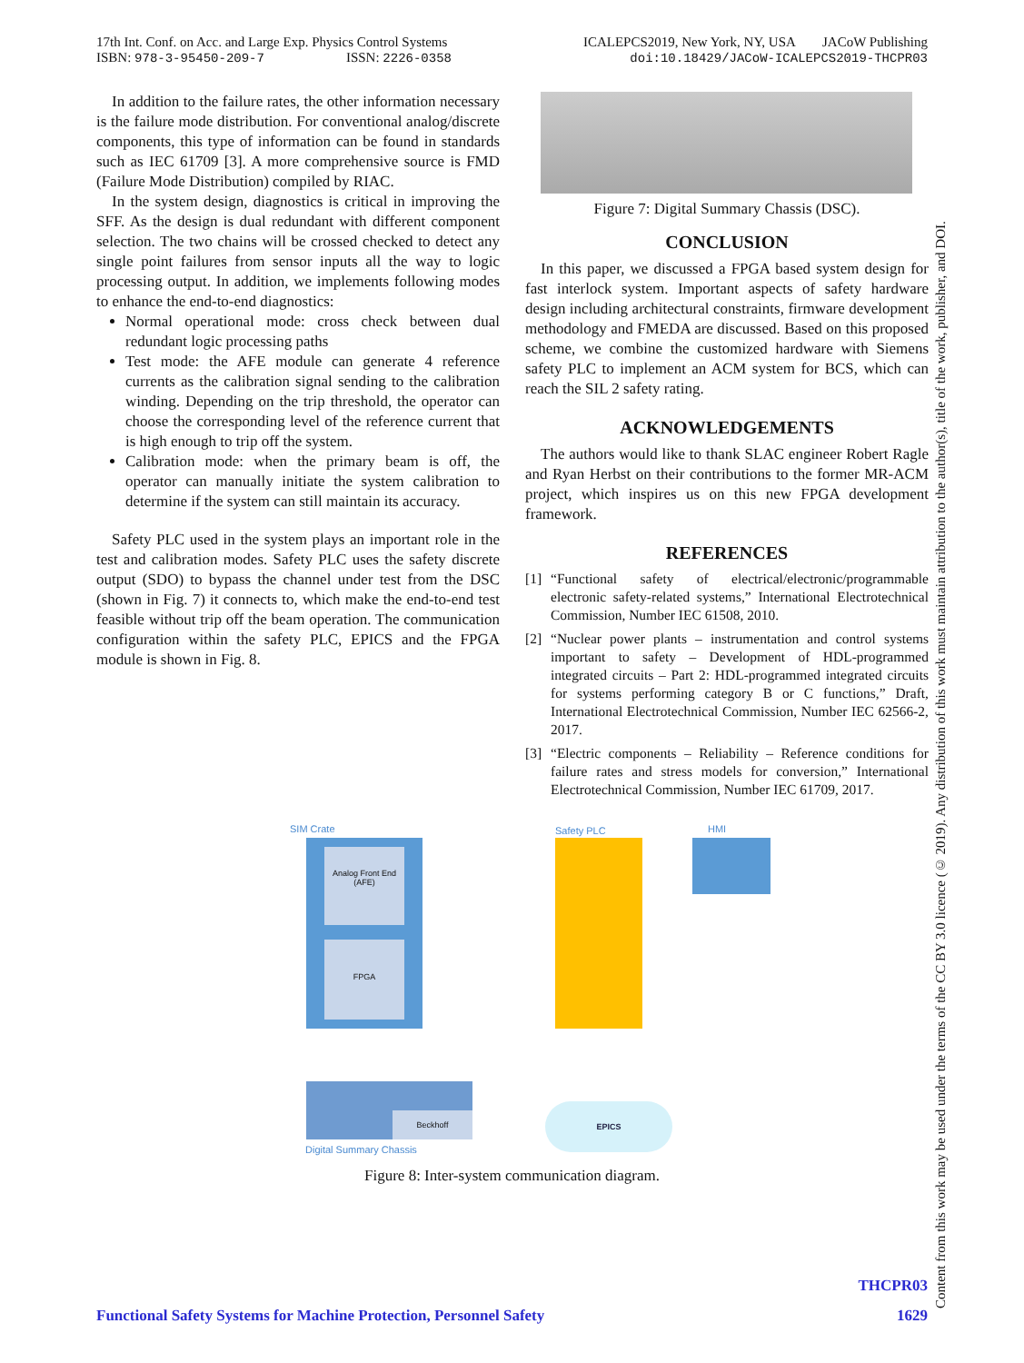17th Int. Conf. on Acc. and Large Exp. Physics Control Systems
ISBN: 978-3-95450-209-7 ISSN: 2226-0358
ICALEPCS2019, New York, NY, USA JACoW Publishing
doi:10.18429/JACoW-ICALEPCS2019-THCPR03
In addition to the failure rates, the other information necessary is the failure mode distribution. For conventional analog/discrete components, this type of information can be found in standards such as IEC 61709 [3]. A more comprehensive source is FMD (Failure Mode Distribution) compiled by RIAC.
In the system design, diagnostics is critical in improving the SFF. As the design is dual redundant with different component selection. The two chains will be crossed checked to detect any single point failures from sensor inputs all the way to logic processing output. In addition, we implements following modes to enhance the end-to-end diagnostics:
Normal operational mode: cross check between dual redundant logic processing paths
Test mode: the AFE module can generate 4 reference currents as the calibration signal sending to the calibration winding. Depending on the trip threshold, the operator can choose the corresponding level of the reference current that is high enough to trip off the system.
Calibration mode: when the primary beam is off, the operator can manually initiate the system calibration to determine if the system can still maintain its accuracy.
Safety PLC used in the system plays an important role in the test and calibration modes. Safety PLC uses the safety discrete output (SDO) to bypass the channel under test from the DSC (shown in Fig. 7) it connects to, which make the end-to-end test feasible without trip off the beam operation. The communication configuration within the safety PLC, EPICS and the FPGA module is shown in Fig. 8.
Figure 7: Digital Summary Chassis (DSC).
CONCLUSION
In this paper, we discussed a FPGA based system design for fast interlock system. Important aspects of safety hardware design including architectural constraints, firmware development methodology and FMEDA are discussed. Based on this proposed scheme, we combine the customized hardware with Siemens safety PLC to implement an ACM system for BCS, which can reach the SIL 2 safety rating.
ACKNOWLEDGEMENTS
The authors would like to thank SLAC engineer Robert Ragle and Ryan Herbst on their contributions to the former MR-ACM project, which inspires us on this new FPGA development framework.
REFERENCES
[1] “Functional safety of electrical/electronic/programmable electronic safety-related systems,” International Electrotechnical Commission, Number IEC 61508, 2010.
[2] “Nuclear power plants – instrumentation and control systems important to safety – Development of HDL-programmed integrated circuits – Part 2: HDL-programmed integrated circuits for systems performing category B or C functions,” Draft, International Electrotechnical Commission, Number IEC 62566-2, 2017.
[3] “Electric components – Reliability – Reference conditions for failure rates and stress models for conversion,” International Electrotechnical Commission, Number IEC 61709, 2017.
SIM Crate
Analog Front End (AFE)
FPGA
Safety PLC HMI
Beckhoff
Digital Summary Chassis
EPICS
Figure 8: Inter-system communication diagram.
Content from this work may be used under the terms of the CC BY 3.0 licence (© 2019). Any distribution of this work must maintain attribution to the author(s), title of the work, publisher, and DOI.
THCPR03
Functional Safety Systems for Machine Protection, Personnel Safety
1629